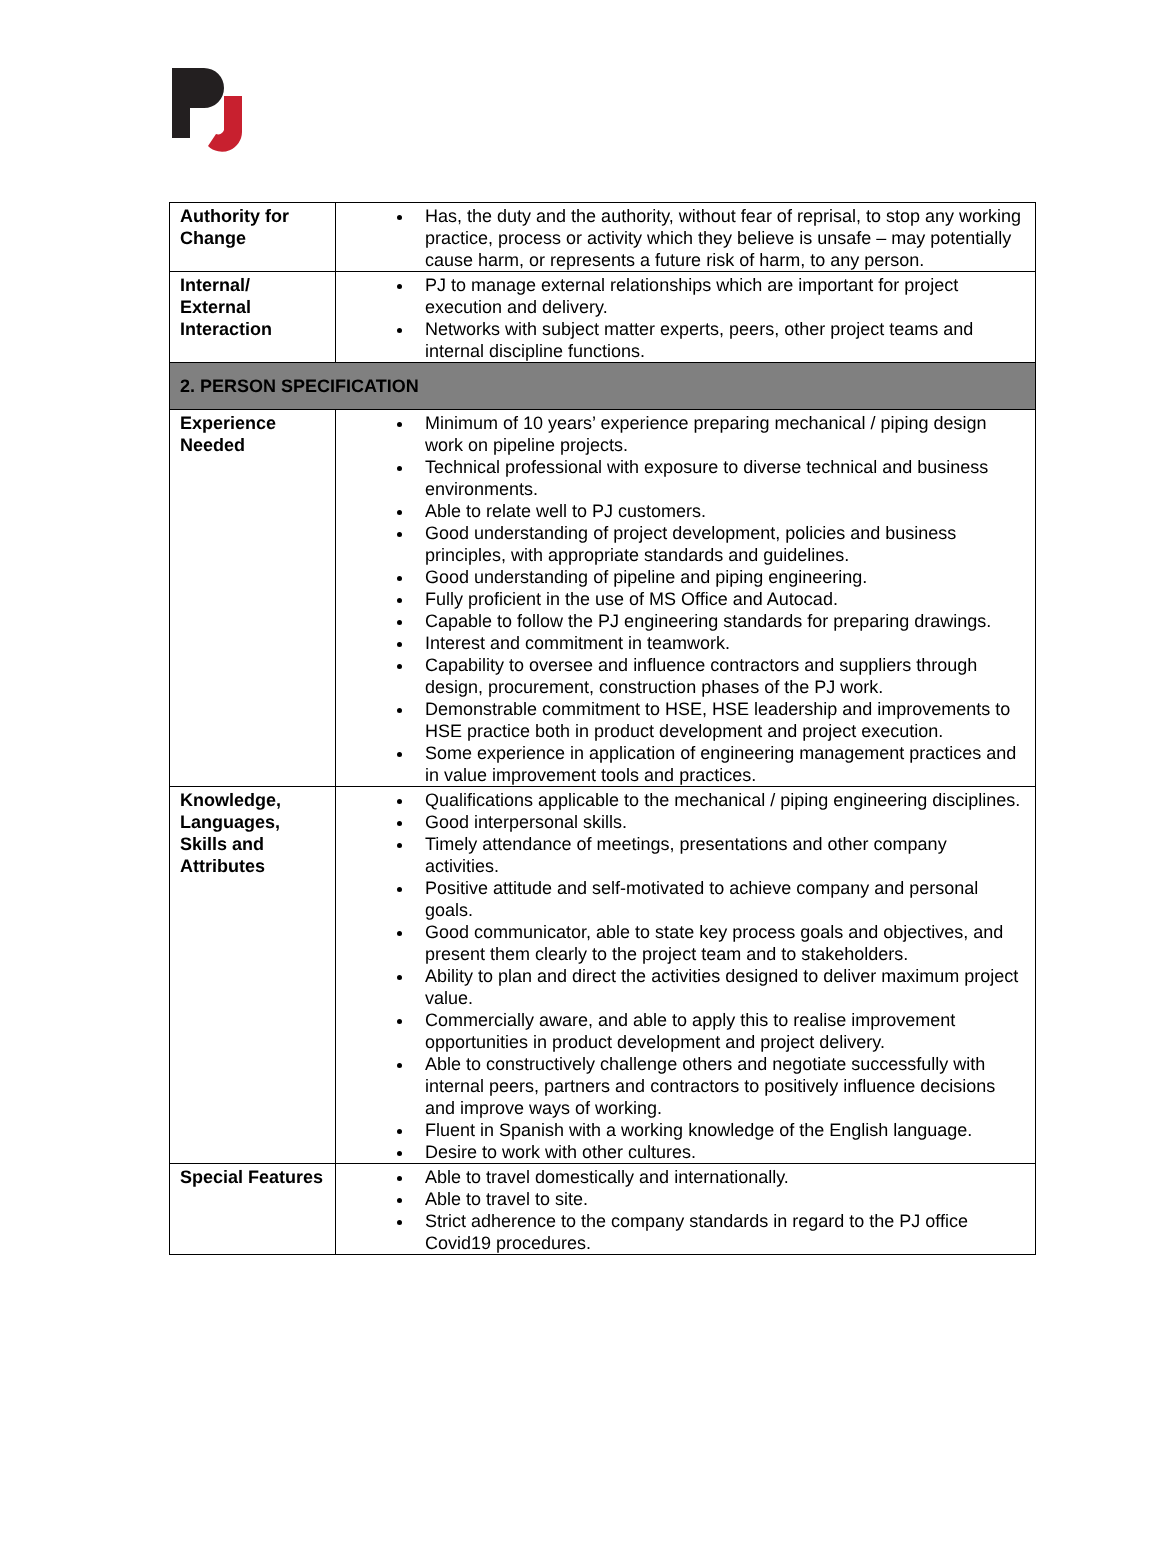| Authority for Change | Has, the duty and the authority, without fear of reprisal, to stop any working practice, process or activity which they believe is unsafe – may potentially cause harm, or represents a future risk of harm, to any person. |
| Internal/ External Interaction | PJ to manage external relationships which are important for project execution and delivery. Networks with subject matter experts, peers, other project teams and internal discipline functions. |
| 2. PERSON SPECIFICATION | |
| Experience Needed | Minimum of 10 years’ experience preparing mechanical / piping design work on pipeline projects. Technical professional with exposure to diverse technical and business environments. Able to relate well to PJ customers. Good understanding of project development, policies and business principles, with appropriate standards and guidelines. Good understanding of pipeline and piping engineering. Fully proficient in the use of MS Office and Autocad. Capable to follow the PJ engineering standards for preparing drawings. Interest and commitment in teamwork. Capability to oversee and influence contractors and suppliers through design, procurement, construction phases of the PJ work. Demonstrable commitment to HSE, HSE leadership and improvements to HSE practice both in product development and project execution. Some experience in application of engineering management practices and in value improvement tools and practices. |
| Knowledge, Languages, Skills and Attributes | Qualifications applicable to the mechanical / piping engineering disciplines. Good interpersonal skills. Timely attendance of meetings, presentations and other company activities. Positive attitude and self-motivated to achieve company and personal goals. Good communicator, able to state key process goals and objectives, and present them clearly to the project team and to stakeholders. Ability to plan and direct the activities designed to deliver maximum project value. Commercially aware, and able to apply this to realise improvement opportunities in product development and project delivery. Able to constructively challenge others and negotiate successfully with internal peers, partners and contractors to positively influence decisions and improve ways of working. Fluent in Spanish with a working knowledge of the English language. Desire to work with other cultures. |
| Special Features | Able to travel domestically and internationally. Able to travel to site. Strict adherence to the company standards in regard to the PJ office Covid19 procedures. |